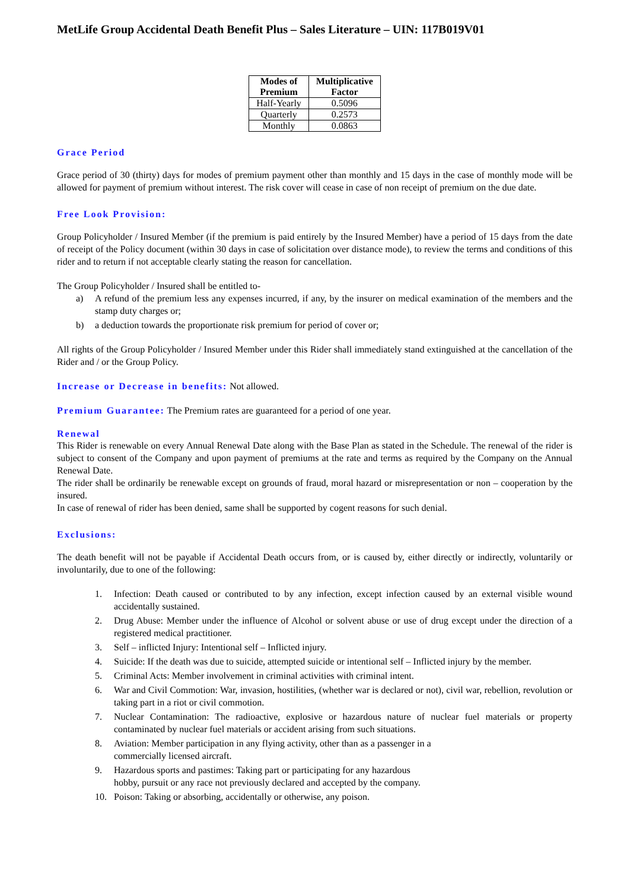MetLife Group Accidental Death Benefit Plus – Sales Literature – UIN: 117B019V01
| Modes of Premium | Multiplicative Factor |
| --- | --- |
| Half-Yearly | 0.5096 |
| Quarterly | 0.2573 |
| Monthly | 0.0863 |
Grace Period
Grace period of 30 (thirty) days for modes of premium payment other than monthly and 15 days in the case of monthly mode will be allowed for payment of premium without interest. The risk cover will cease in case of non receipt of premium on the due date.
Free Look Provision:
Group Policyholder / Insured Member (if the premium is paid entirely by the Insured Member) have a period of 15 days from the date of receipt of the Policy document (within 30 days in case of solicitation over distance mode), to review the terms and conditions of this rider and to return if not acceptable clearly stating the reason for cancellation.
The Group Policyholder / Insured shall be entitled to-
a) A refund of the premium less any expenses incurred, if any, by the insurer on medical examination of the members and the stamp duty charges or;
b) a deduction towards the proportionate risk premium for period of cover or;
All rights of the Group Policyholder / Insured Member under this Rider shall immediately stand extinguished at the cancellation of the Rider and / or the Group Policy.
Increase or Decrease in benefits: Not allowed.
Premium Guarantee: The Premium rates are guaranteed for a period of one year.
Renewal
This Rider is renewable on every Annual Renewal Date along with the Base Plan as stated in the Schedule. The renewal of the rider is subject to consent of the Company and upon payment of premiums at the rate and terms as required by the Company on the Annual Renewal Date.
The rider shall be ordinarily be renewable except on grounds of fraud, moral hazard or misrepresentation or non – cooperation by the insured.
In case of renewal of rider has been denied, same shall be supported by cogent reasons for such denial.
Exclusions:
The death benefit will not be payable if Accidental Death occurs from, or is caused by, either directly or indirectly, voluntarily or involuntarily, due to one of the following:
1. Infection: Death caused or contributed to by any infection, except infection caused by an external visible wound accidentally sustained.
2. Drug Abuse: Member under the influence of Alcohol or solvent abuse or use of drug except under the direction of a registered medical practitioner.
3. Self – inflicted Injury: Intentional self – Inflicted injury.
4. Suicide: If the death was due to suicide, attempted suicide or intentional self – Inflicted injury by the member.
5. Criminal Acts: Member involvement in criminal activities with criminal intent.
6. War and Civil Commotion: War, invasion, hostilities, (whether war is declared or not), civil war, rebellion, revolution or taking part in a riot or civil commotion.
7. Nuclear Contamination: The radioactive, explosive or hazardous nature of nuclear fuel materials or property contaminated by nuclear fuel materials or accident arising from such situations.
8. Aviation: Member participation in any flying activity, other than as a passenger in a
commercially licensed aircraft.
9. Hazardous sports and pastimes: Taking part or participating for any hazardous
hobby, pursuit or any race not previously declared and accepted by the company.
10. Poison: Taking or absorbing, accidentally or otherwise, any poison.